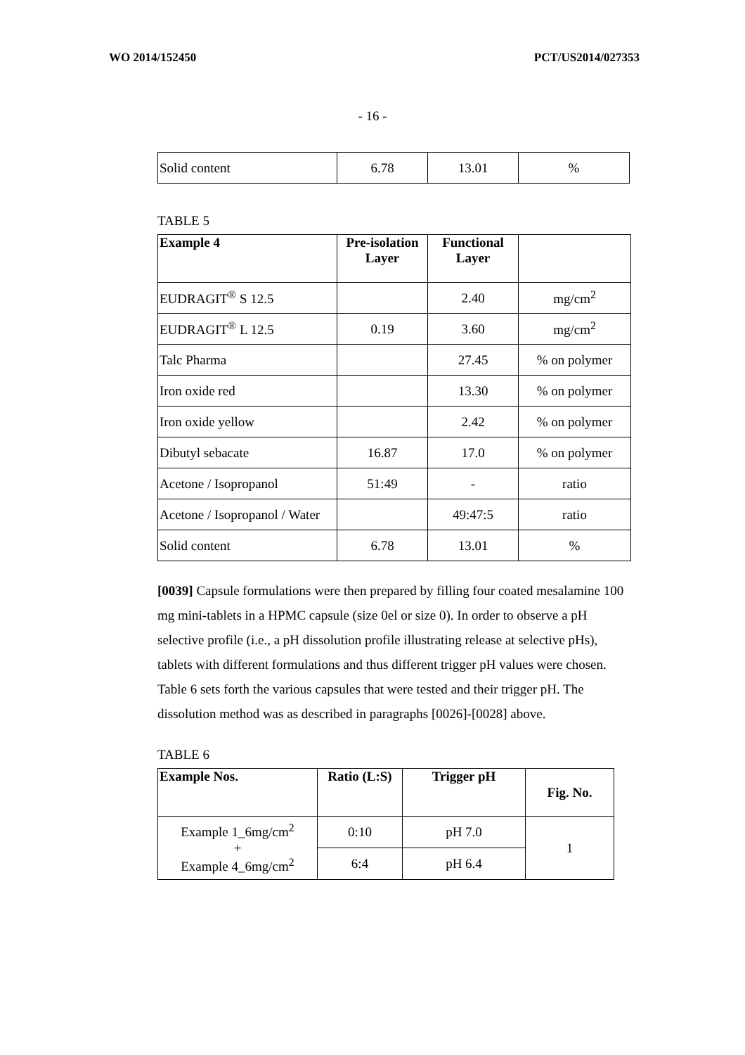WO 2014/152450 PCT/US2014/027353
- 16 -
| Solid content | 6.78 | 13.01 | % |
TABLE 5
| Example 4 | Pre-isolation Layer | Functional Layer | |
| --- | --- | --- | --- |
| EUDRAGIT<sup>®</sup> S 12.5 | | 2.40 | mg/cm<sup>2</sup> |
| EUDRAGIT<sup>®</sup> L 12.5 | 0.19 | 3.60 | mg/cm<sup>2</sup> |
| Talc Pharma | | 27.45 | % on polymer |
| Iron oxide red | | 13.30 | % on polymer |
| Iron oxide yellow | | 2.42 | % on polymer |
| Dibutyl sebacate | 16.87 | 17.0 | % on polymer |
| Acetone / Isopropanol | 51:49 | - | ratio |
| Acetone / Isopropanol / Water | | 49:47:5 | ratio |
| Solid content | 6.78 | 13.01 | % |
[0039] Capsule formulations were then prepared by filling four coated mesalamine 100 mg mini-tablets in a HPMC capsule (size 0el or size 0). In order to observe a pH selective profile (i.e., a pH dissolution profile illustrating release at selective pHs), tablets with different formulations and thus different trigger pH values were chosen. Table 6 sets forth the various capsules that were tested and their trigger pH. The dissolution method was as described in paragraphs [0026]-[0028] above.
TABLE 6
| Example Nos. | Ratio (L:S) | Trigger pH | Fig. No. |
| --- | --- | --- | --- |
| Example 1_6mg/cm<sup>2</sup> + Example 4_6mg/cm<sup>2</sup> | 0:10 | pH 7.0 | 1 |
| | 6:4 | pH 6.4 | |